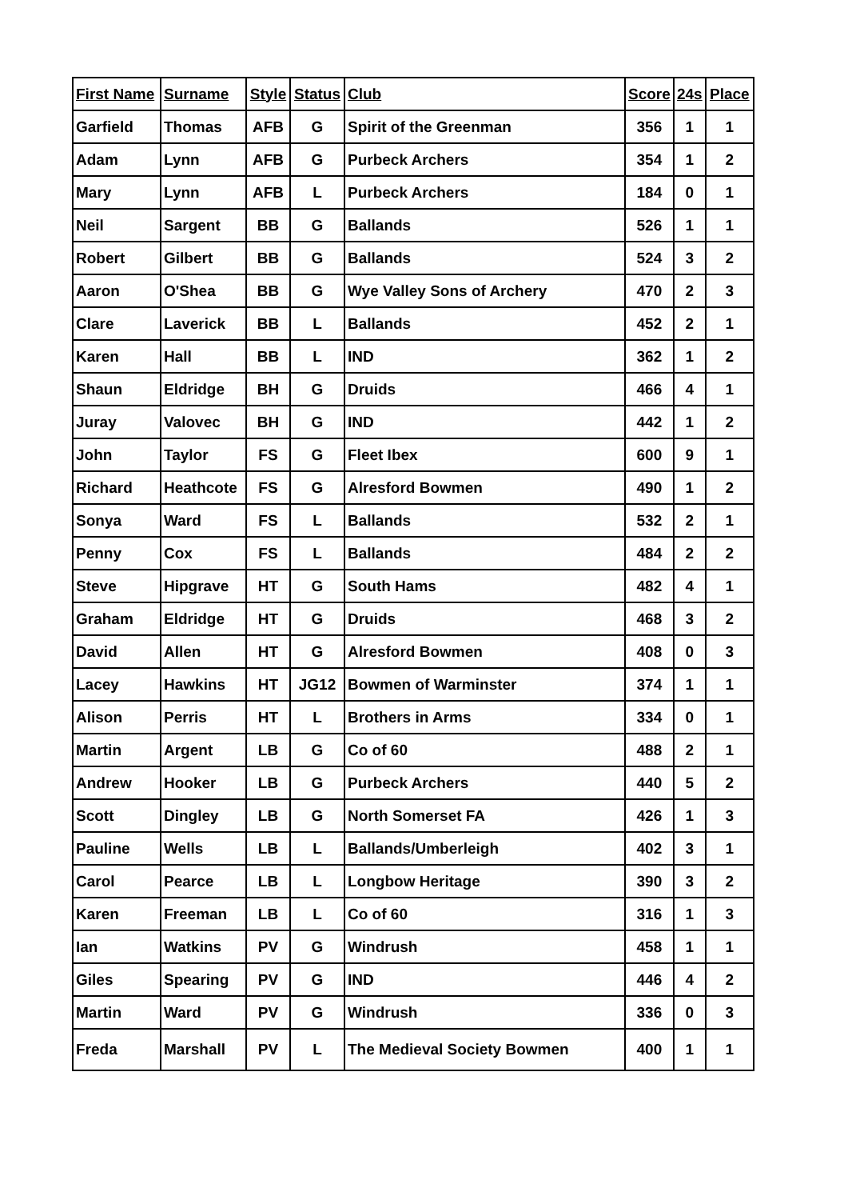| First Name | Surname | Style | Status | Club | Score | 24s | Place |
| --- | --- | --- | --- | --- | --- | --- | --- |
| Garfield | Thomas | AFB | G | Spirit of the Greenman | 356 | 1 | 1 |
| Adam | Lynn | AFB | G | Purbeck Archers | 354 | 1 | 2 |
| Mary | Lynn | AFB | L | Purbeck Archers | 184 | 0 | 1 |
| Neil | Sargent | BB | G | Ballands | 526 | 1 | 1 |
| Robert | Gilbert | BB | G | Ballands | 524 | 3 | 2 |
| Aaron | O'Shea | BB | G | Wye Valley Sons of Archery | 470 | 2 | 3 |
| Clare | Laverick | BB | L | Ballands | 452 | 2 | 1 |
| Karen | Hall | BB | L | IND | 362 | 1 | 2 |
| Shaun | Eldridge | BH | G | Druids | 466 | 4 | 1 |
| Juray | Valovec | BH | G | IND | 442 | 1 | 2 |
| John | Taylor | FS | G | Fleet Ibex | 600 | 9 | 1 |
| Richard | Heathcote | FS | G | Alresford Bowmen | 490 | 1 | 2 |
| Sonya | Ward | FS | L | Ballands | 532 | 2 | 1 |
| Penny | Cox | FS | L | Ballands | 484 | 2 | 2 |
| Steve | Hipgrave | HT | G | South Hams | 482 | 4 | 1 |
| Graham | Eldridge | HT | G | Druids | 468 | 3 | 2 |
| David | Allen | HT | G | Alresford Bowmen | 408 | 0 | 3 |
| Lacey | Hawkins | HT | JG12 | Bowmen of Warminster | 374 | 1 | 1 |
| Alison | Perris | HT | L | Brothers in Arms | 334 | 0 | 1 |
| Martin | Argent | LB | G | Co of 60 | 488 | 2 | 1 |
| Andrew | Hooker | LB | G | Purbeck Archers | 440 | 5 | 2 |
| Scott | Dingley | LB | G | North Somerset FA | 426 | 1 | 3 |
| Pauline | Wells | LB | L | Ballands/Umberleigh | 402 | 3 | 1 |
| Carol | Pearce | LB | L | Longbow Heritage | 390 | 3 | 2 |
| Karen | Freeman | LB | L | Co of 60 | 316 | 1 | 3 |
| Ian | Watkins | PV | G | Windrush | 458 | 1 | 1 |
| Giles | Spearing | PV | G | IND | 446 | 4 | 2 |
| Martin | Ward | PV | G | Windrush | 336 | 0 | 3 |
| Freda | Marshall | PV | L | The Medieval Society Bowmen | 400 | 1 | 1 |